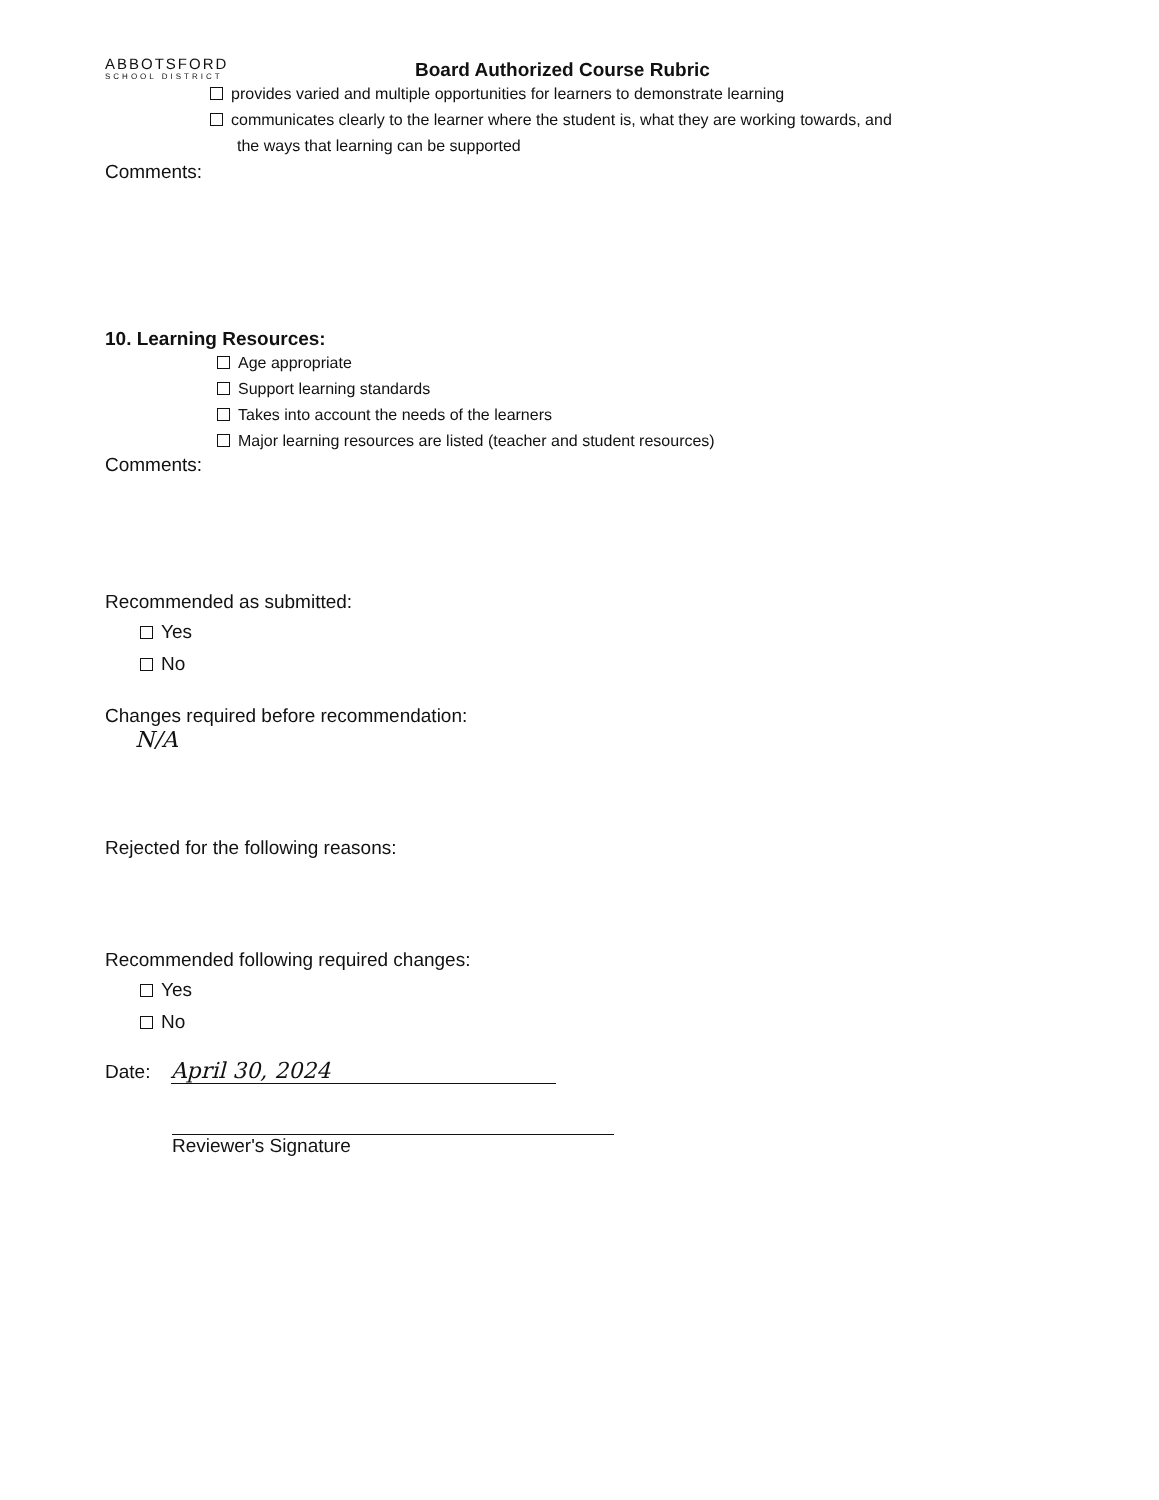ABBOTSFORD
SCHOOL DISTRICT
Board Authorized Course Rubric
provides varied and multiple opportunities for learners to demonstrate learning
communicates clearly to the learner where the student is, what they are working towards, and
the ways that learning can be supported
Comments:
10. Learning Resources:
Age appropriate
Support learning standards
Takes into account the needs of the learners
Major learning resources are listed (teacher and student resources)
Comments:
Recommended as submitted:
Yes
No
Changes required before recommendation:
N/A
Rejected for the following reasons:
Recommended following required changes:
Yes
No
Date: April 30, 2024
Reviewer's Signature